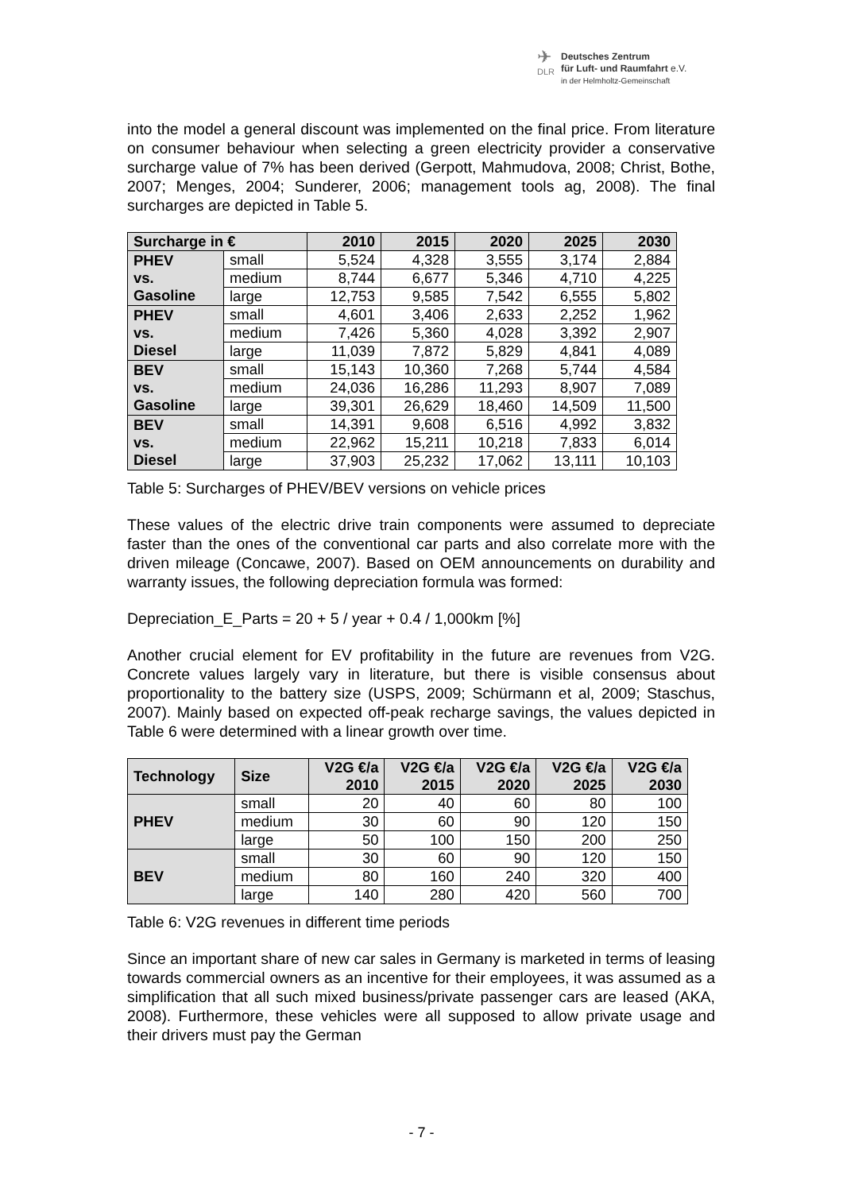✈
DLR
Deutsches Zentrum
für Luft- und Raumfahrt e.V.
in der Helmholtz-Gemeinschaft
into the model a general discount was implemented on the final price. From literature on consumer behaviour when selecting a green electricity provider a conservative surcharge value of 7% has been derived (Gerpott, Mahmudova, 2008; Christ, Bothe, 2007; Menges, 2004; Sunderer, 2006; management tools ag, 2008). The final surcharges are depicted in Table 5.
| Surcharge in € | | 2010 | 2015 | 2020 | 2025 | 2030 |
| --- | --- | --- | --- | --- | --- | --- |
| PHEV vs. Gasoline | small | 5,524 | 4,328 | 3,555 | 3,174 | 2,884 |
| | medium | 8,744 | 6,677 | 5,346 | 4,710 | 4,225 |
| | large | 12,753 | 9,585 | 7,542 | 6,555 | 5,802 |
| PHEV vs. Diesel | small | 4,601 | 3,406 | 2,633 | 2,252 | 1,962 |
| | medium | 7,426 | 5,360 | 4,028 | 3,392 | 2,907 |
| | large | 11,039 | 7,872 | 5,829 | 4,841 | 4,089 |
| BEV vs. Gasoline | small | 15,143 | 10,360 | 7,268 | 5,744 | 4,584 |
| | medium | 24,036 | 16,286 | 11,293 | 8,907 | 7,089 |
| | large | 39,301 | 26,629 | 18,460 | 14,509 | 11,500 |
| BEV vs. Diesel | small | 14,391 | 9,608 | 6,516 | 4,992 | 3,832 |
| | medium | 22,962 | 15,211 | 10,218 | 7,833 | 6,014 |
| | large | 37,903 | 25,232 | 17,062 | 13,111 | 10,103 |
Table 5: Surcharges of PHEV/BEV versions on vehicle prices
These values of the electric drive train components were assumed to depreciate faster than the ones of the conventional car parts and also correlate more with the driven mileage (Concawe, 2007). Based on OEM announcements on durability and warranty issues, the following depreciation formula was formed:
Depreciation_E_Parts = 20 + 5 / year + 0.4 / 1,000km [%]
Another crucial element for EV profitability in the future are revenues from V2G. Concrete values largely vary in literature, but there is visible consensus about proportionality to the battery size (USPS, 2009; Schürmann et al, 2009; Staschus, 2007). Mainly based on expected off-peak recharge savings, the values depicted in Table 6 were determined with a linear growth over time.
| Technology | Size | V2G €/a 2010 | V2G €/a 2015 | V2G €/a 2020 | V2G €/a 2025 | V2G €/a 2030 |
| --- | --- | --- | --- | --- | --- | --- |
| PHEV | small | 20 | 40 | 60 | 80 | 100 |
| | medium | 30 | 60 | 90 | 120 | 150 |
| | large | 50 | 100 | 150 | 200 | 250 |
| BEV | small | 30 | 60 | 90 | 120 | 150 |
| | medium | 80 | 160 | 240 | 320 | 400 |
| | large | 140 | 280 | 420 | 560 | 700 |
Table 6: V2G revenues in different time periods
Since an important share of new car sales in Germany is marketed in terms of leasing towards commercial owners as an incentive for their employees, it was assumed as a simplification that all such mixed business/private passenger cars are leased (AKA, 2008). Furthermore, these vehicles were all supposed to allow private usage and their drivers must pay the German
- 7 -